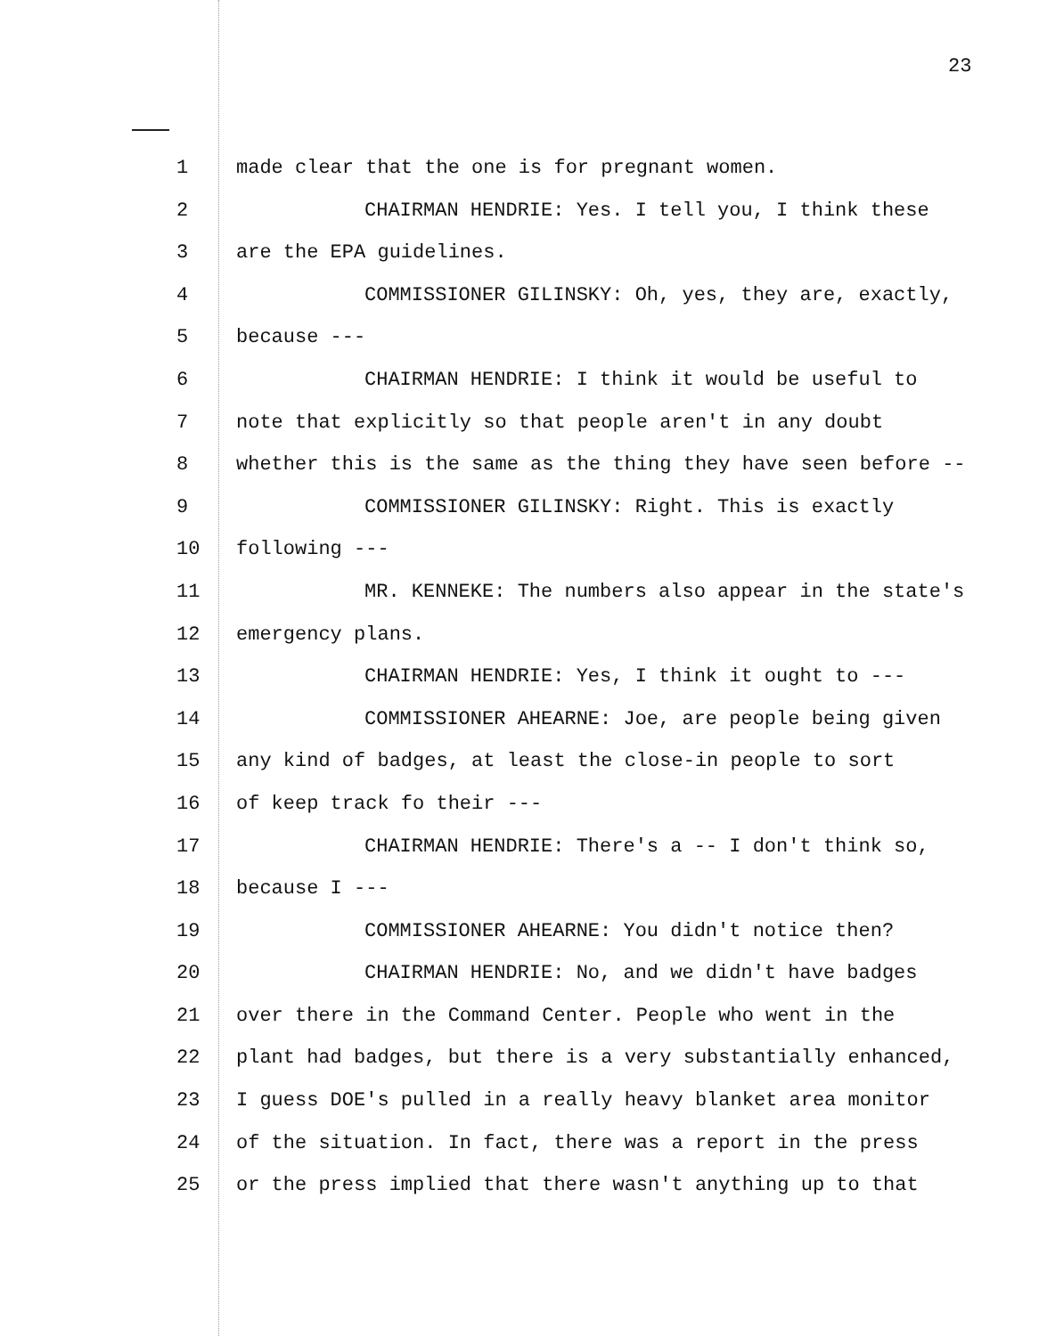23
1 made clear that the one is for pregnant women.
2 CHAIRMAN HENDRIE: Yes. I tell you, I think these
3 are the EPA guidelines.
4 COMMISSIONER GILINSKY: Oh, yes, they are, exactly,
5 because ---
6 CHAIRMAN HENDRIE: I think it would be useful to
7 note that explicitly so that people aren't in any doubt
8 whether this is the same as the thing they have seen before --
9 COMMISSIONER GILINSKY: Right. This is exactly
10 following ---
11 MR. KENNEKE: The numbers also appear in the state's
12 emergency plans.
13 CHAIRMAN HENDRIE: Yes, I think it ought to ---
14 COMMISSIONER AHEARNE: Joe, are people being given
15 any kind of badges, at least the close-in people to sort
16 of keep track fo their ---
17 CHAIRMAN HENDRIE: There's a -- I don't think so,
18 because I ---
19 COMMISSIONER AHEARNE: You didn't notice then?
20 CHAIRMAN HENDRIE: No, and we didn't have badges
21 over there in the Command Center. People who went in the
22 plant had badges, but there is a very substantially enhanced,
23 I guess DOE's pulled in a really heavy blanket area monitor
24 of the situation. In fact, there was a report in the press
25 or the press implied that there wasn't anything up to that